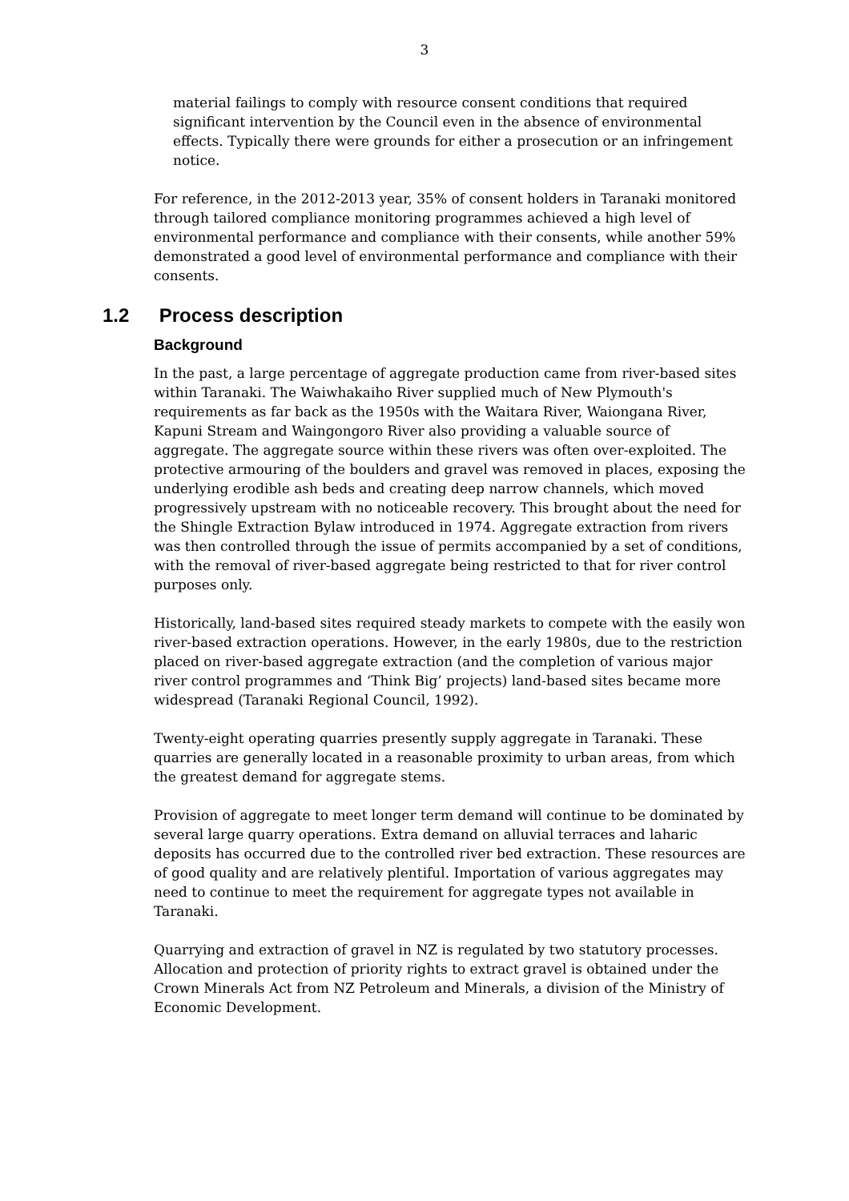3
material failings to comply with resource consent conditions that required significant intervention by the Council even in the absence of environmental effects. Typically there were grounds for either a prosecution or an infringement notice.
For reference, in the 2012-2013 year, 35% of consent holders in Taranaki monitored through tailored compliance monitoring programmes achieved a high level of environmental performance and compliance with their consents, while another 59% demonstrated a good level of environmental performance and compliance with their consents.
1.2 Process description
Background
In the past, a large percentage of aggregate production came from river-based sites within Taranaki. The Waiwhakaiho River supplied much of New Plymouth's requirements as far back as the 1950s with the Waitara River, Waiongana River, Kapuni Stream and Waingongoro River also providing a valuable source of aggregate. The aggregate source within these rivers was often over-exploited. The protective armouring of the boulders and gravel was removed in places, exposing the underlying erodible ash beds and creating deep narrow channels, which moved progressively upstream with no noticeable recovery. This brought about the need for the Shingle Extraction Bylaw introduced in 1974. Aggregate extraction from rivers was then controlled through the issue of permits accompanied by a set of conditions, with the removal of river-based aggregate being restricted to that for river control purposes only.
Historically, land-based sites required steady markets to compete with the easily won river-based extraction operations. However, in the early 1980s, due to the restriction placed on river-based aggregate extraction (and the completion of various major river control programmes and ‘Think Big’ projects) land-based sites became more widespread (Taranaki Regional Council, 1992).
Twenty-eight operating quarries presently supply aggregate in Taranaki. These quarries are generally located in a reasonable proximity to urban areas, from which the greatest demand for aggregate stems.
Provision of aggregate to meet longer term demand will continue to be dominated by several large quarry operations. Extra demand on alluvial terraces and laharic deposits has occurred due to the controlled river bed extraction. These resources are of good quality and are relatively plentiful. Importation of various aggregates may need to continue to meet the requirement for aggregate types not available in Taranaki.
Quarrying and extraction of gravel in NZ is regulated by two statutory processes. Allocation and protection of priority rights to extract gravel is obtained under the Crown Minerals Act from NZ Petroleum and Minerals, a division of the Ministry of Economic Development.